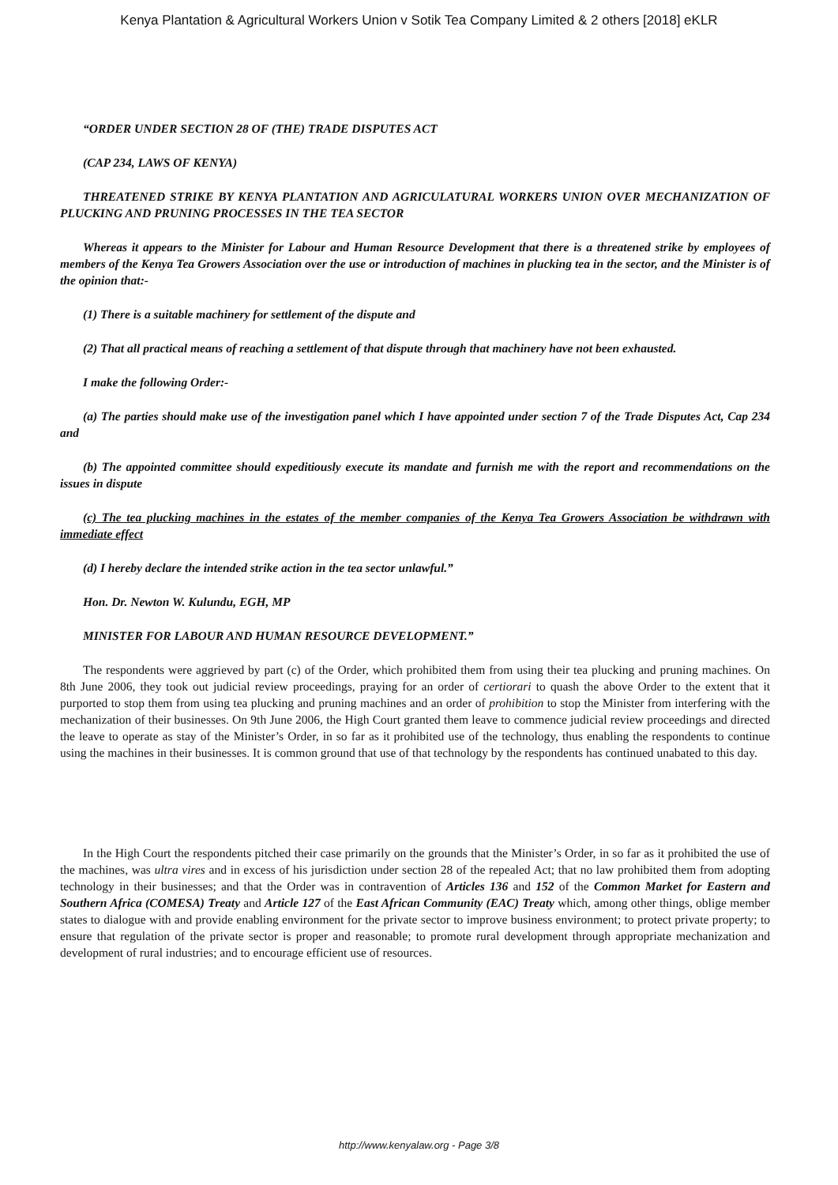Kenya Plantation & Agricultural Workers Union v Sotik Tea Company Limited & 2 others [2018] eKLR
“ORDER UNDER SECTION 28 OF (THE) TRADE DISPUTES ACT
(CAP 234, LAWS OF KENYA)
THREATENED STRIKE BY KENYA PLANTATION AND AGRICULATURAL WORKERS UNION OVER MECHANIZATION OF PLUCKING AND PRUNING PROCESSES IN THE TEA SECTOR
Whereas it appears to the Minister for Labour and Human Resource Development that there is a threatened strike by employees of members of the Kenya Tea Growers Association over the use or introduction of machines in plucking tea in the sector, and the Minister is of the opinion that:-
(1) There is a suitable machinery for settlement of the dispute and
(2) That all practical means of reaching a settlement of that dispute through that machinery have not been exhausted.
I make the following Order:-
(a) The parties should make use of the investigation panel which I have appointed under section 7 of the Trade Disputes Act, Cap 234 and
(b) The appointed committee should expeditiously execute its mandate and furnish me with the report and recommendations on the issues in dispute
(c) The tea plucking machines in the estates of the member companies of the Kenya Tea Growers Association be withdrawn with immediate effect
(d) I hereby declare the intended strike action in the tea sector unlawful.”
Hon. Dr. Newton W. Kulundu, EGH, MP
MINISTER FOR LABOUR AND HUMAN RESOURCE DEVELOPMENT.”
The respondents were aggrieved by part (c) of the Order, which prohibited them from using their tea plucking and pruning machines. On 8th June 2006, they took out judicial review proceedings, praying for an order of certiorari to quash the above Order to the extent that it purported to stop them from using tea plucking and pruning machines and an order of prohibition to stop the Minister from interfering with the mechanization of their businesses. On 9th June 2006, the High Court granted them leave to commence judicial review proceedings and directed the leave to operate as stay of the Minister’s Order, in so far as it prohibited use of the technology, thus enabling the respondents to continue using the machines in their businesses. It is common ground that use of that technology by the respondents has continued unabated to this day.
In the High Court the respondents pitched their case primarily on the grounds that the Minister’s Order, in so far as it prohibited the use of the machines, was ultra vires and in excess of his jurisdiction under section 28 of the repealed Act; that no law prohibited them from adopting technology in their businesses; and that the Order was in contravention of Articles 136 and 152 of the Common Market for Eastern and Southern Africa (COMESA) Treaty and Article 127 of the East African Community (EAC) Treaty which, among other things, oblige member states to dialogue with and provide enabling environment for the private sector to improve business environment; to protect private property; to ensure that regulation of the private sector is proper and reasonable; to promote rural development through appropriate mechanization and development of rural industries; and to encourage efficient use of resources.
http://www.kenyalaw.org - Page 3/8